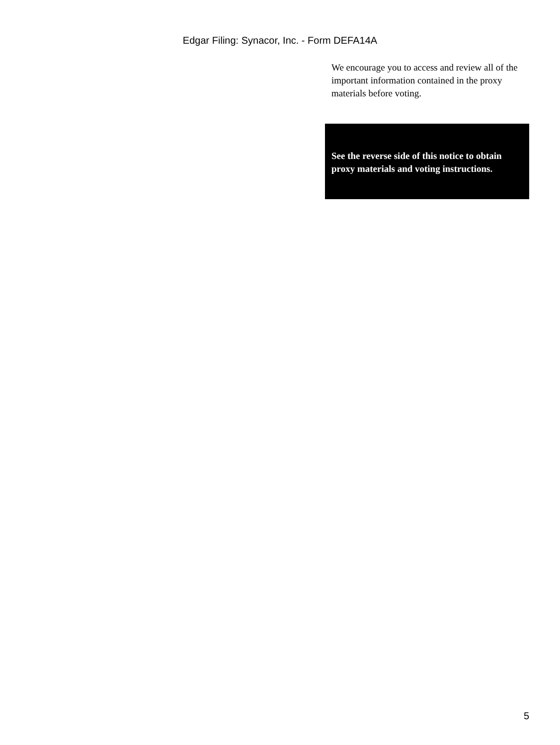Edgar Filing: Synacor, Inc. - Form DEFA14A
We encourage you to access and review all of the important information contained in the proxy materials before voting.
See the reverse side of this notice to obtain proxy materials and voting instructions.
5